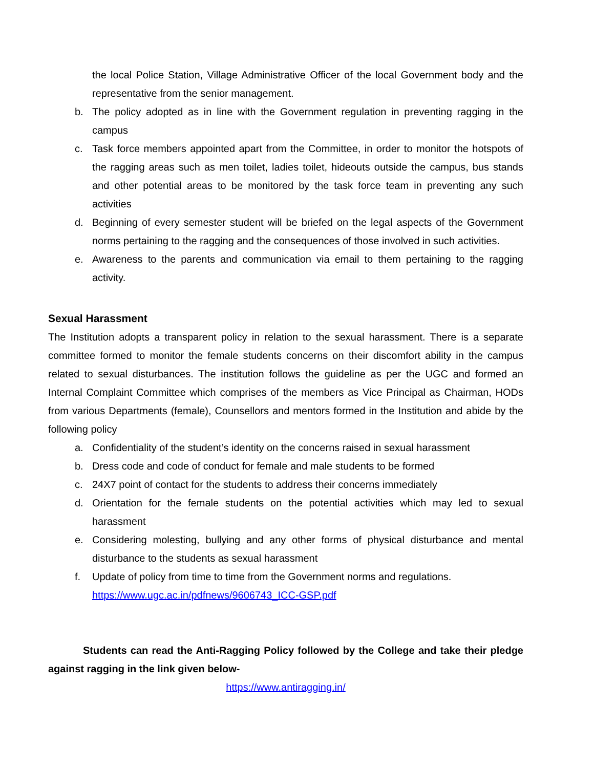the local Police Station, Village Administrative Officer of the local Government body and the representative from the senior management.
b. The policy adopted as in line with the Government regulation in preventing ragging in the campus
c. Task force members appointed apart from the Committee, in order to monitor the hotspots of the ragging areas such as men toilet, ladies toilet, hideouts outside the campus, bus stands and other potential areas to be monitored by the task force team in preventing any such activities
d. Beginning of every semester student will be briefed on the legal aspects of the Government norms pertaining to the ragging and the consequences of those involved in such activities.
e. Awareness to the parents and communication via email to them pertaining to the ragging activity.
Sexual Harassment
The Institution adopts a transparent policy in relation to the sexual harassment. There is a separate committee formed to monitor the female students concerns on their discomfort ability in the campus related to sexual disturbances. The institution follows the guideline as per the UGC and formed an Internal Complaint Committee which comprises of the members as Vice Principal as Chairman, HODs from various Departments (female), Counsellors and mentors formed in the Institution and abide by the following policy
a. Confidentiality of the student’s identity on the concerns raised in sexual harassment
b. Dress code and code of conduct for female and male students to be formed
c. 24X7 point of contact for the students to address their concerns immediately
d. Orientation for the female students on the potential activities which may led to sexual harassment
e. Considering molesting, bullying and any other forms of physical disturbance and mental disturbance to the students as sexual harassment
f. Update of policy from time to time from the Government norms and regulations.
https://www.ugc.ac.in/pdfnews/9606743_ICC-GSP.pdf
Students can read the Anti-Ragging Policy followed by the College and take their pledge against ragging in the link given below-
https://www.antiragging.in/